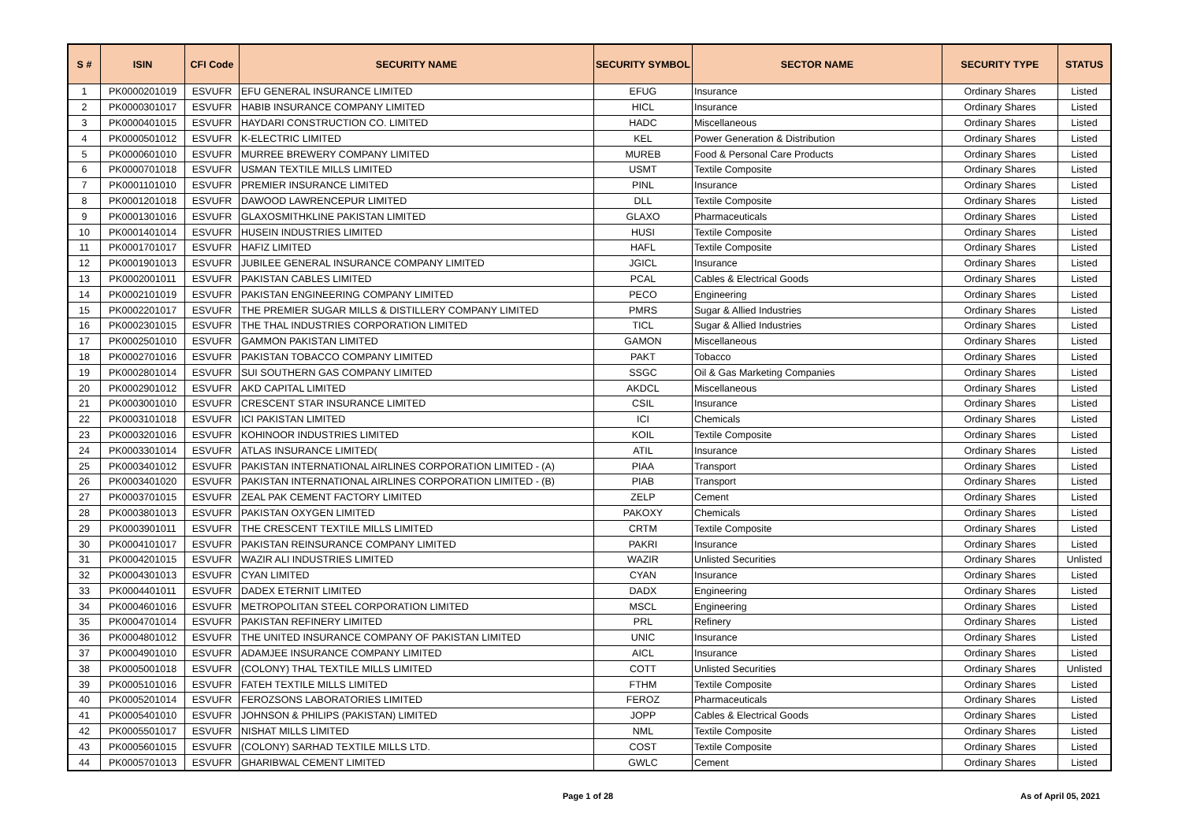| S # | ISIN | CFI Code | SECURITY NAME | SECURITY SYMBOL | SECTOR NAME | SECURITY TYPE | STATUS |
| --- | --- | --- | --- | --- | --- | --- | --- |
| 1 | PK0000201019 | ESVUFR | EFU GENERAL INSURANCE LIMITED | EFUG | Insurance | Ordinary Shares | Listed |
| 2 | PK0000301017 | ESVUFR | HABIB INSURANCE COMPANY LIMITED | HICL | Insurance | Ordinary Shares | Listed |
| 3 | PK0000401015 | ESVUFR | HAYDARI CONSTRUCTION CO. LIMITED | HADC | Miscellaneous | Ordinary Shares | Listed |
| 4 | PK0000501012 | ESVUFR | K-ELECTRIC LIMITED | KEL | Power Generation & Distribution | Ordinary Shares | Listed |
| 5 | PK0000601010 | ESVUFR | MURREE BREWERY COMPANY LIMITED | MUREB | Food & Personal Care Products | Ordinary Shares | Listed |
| 6 | PK0000701018 | ESVUFR | USMAN TEXTILE MILLS LIMITED | USMT | Textile Composite | Ordinary Shares | Listed |
| 7 | PK0001101010 | ESVUFR | PREMIER INSURANCE LIMITED | PINL | Insurance | Ordinary Shares | Listed |
| 8 | PK0001201018 | ESVUFR | DAWOOD LAWRENCEPUR LIMITED | DLL | Textile Composite | Ordinary Shares | Listed |
| 9 | PK0001301016 | ESVUFR | GLAXOSMITHKLINE PAKISTAN LIMITED | GLAXO | Pharmaceuticals | Ordinary Shares | Listed |
| 10 | PK0001401014 | ESVUFR | HUSEIN INDUSTRIES LIMITED | HUSI | Textile Composite | Ordinary Shares | Listed |
| 11 | PK0001701017 | ESVUFR | HAFIZ LIMITED | HAFL | Textile Composite | Ordinary Shares | Listed |
| 12 | PK0001901013 | ESVUFR | JUBILEE GENERAL INSURANCE COMPANY LIMITED | JGICL | Insurance | Ordinary Shares | Listed |
| 13 | PK0002001011 | ESVUFR | PAKISTAN CABLES LIMITED | PCAL | Cables & Electrical Goods | Ordinary Shares | Listed |
| 14 | PK0002101019 | ESVUFR | PAKISTAN ENGINEERING COMPANY LIMITED | PECO | Engineering | Ordinary Shares | Listed |
| 15 | PK0002201017 | ESVUFR | THE PREMIER SUGAR MILLS & DISTILLERY COMPANY LIMITED | PMRS | Sugar & Allied Industries | Ordinary Shares | Listed |
| 16 | PK0002301015 | ESVUFR | THE THAL INDUSTRIES CORPORATION LIMITED | TICL | Sugar & Allied Industries | Ordinary Shares | Listed |
| 17 | PK0002501010 | ESVUFR | GAMMON PAKISTAN LIMITED | GAMON | Miscellaneous | Ordinary Shares | Listed |
| 18 | PK0002701016 | ESVUFR | PAKISTAN TOBACCO COMPANY LIMITED | PAKT | Tobacco | Ordinary Shares | Listed |
| 19 | PK0002801014 | ESVUFR | SUI SOUTHERN GAS COMPANY LIMITED | SSGC | Oil & Gas Marketing Companies | Ordinary Shares | Listed |
| 20 | PK0002901012 | ESVUFR | AKD CAPITAL LIMITED | AKDCL | Miscellaneous | Ordinary Shares | Listed |
| 21 | PK0003001010 | ESVUFR | CRESCENT STAR INSURANCE LIMITED | CSIL | Insurance | Ordinary Shares | Listed |
| 22 | PK0003101018 | ESVUFR | ICI PAKISTAN LIMITED | ICI | Chemicals | Ordinary Shares | Listed |
| 23 | PK0003201016 | ESVUFR | KOHINOOR INDUSTRIES LIMITED | KOIL | Textile Composite | Ordinary Shares | Listed |
| 24 | PK0003301014 | ESVUFR | ATLAS INSURANCE LIMITED( | ATIL | Insurance | Ordinary Shares | Listed |
| 25 | PK0003401012 | ESVUFR | PAKISTAN INTERNATIONAL AIRLINES CORPORATION LIMITED - (A) | PIAA | Transport | Ordinary Shares | Listed |
| 26 | PK0003401020 | ESVUFR | PAKISTAN INTERNATIONAL AIRLINES CORPORATION LIMITED - (B) | PIAB | Transport | Ordinary Shares | Listed |
| 27 | PK0003701015 | ESVUFR | ZEAL PAK CEMENT FACTORY LIMITED | ZELP | Cement | Ordinary Shares | Listed |
| 28 | PK0003801013 | ESVUFR | PAKISTAN OXYGEN LIMITED | PAKOXY | Chemicals | Ordinary Shares | Listed |
| 29 | PK0003901011 | ESVUFR | THE CRESCENT TEXTILE MILLS LIMITED | CRTM | Textile Composite | Ordinary Shares | Listed |
| 30 | PK0004101017 | ESVUFR | PAKISTAN REINSURANCE COMPANY LIMITED | PAKRI | Insurance | Ordinary Shares | Listed |
| 31 | PK0004201015 | ESVUFR | WAZIR ALI INDUSTRIES LIMITED | WAZIR | Unlisted Securities | Ordinary Shares | Unlisted |
| 32 | PK0004301013 | ESVUFR | CYAN LIMITED | CYAN | Insurance | Ordinary Shares | Listed |
| 33 | PK0004401011 | ESVUFR | DADEX ETERNIT LIMITED | DADX | Engineering | Ordinary Shares | Listed |
| 34 | PK0004601016 | ESVUFR | METROPOLITAN STEEL CORPORATION LIMITED | MSCL | Engineering | Ordinary Shares | Listed |
| 35 | PK0004701014 | ESVUFR | PAKISTAN REFINERY LIMITED | PRL | Refinery | Ordinary Shares | Listed |
| 36 | PK0004801012 | ESVUFR | THE UNITED INSURANCE COMPANY OF PAKISTAN LIMITED | UNIC | Insurance | Ordinary Shares | Listed |
| 37 | PK0004901010 | ESVUFR | ADAMJEE INSURANCE COMPANY LIMITED | AICL | Insurance | Ordinary Shares | Listed |
| 38 | PK0005001018 | ESVUFR | (COLONY) THAL TEXTILE MILLS LIMITED | COTT | Unlisted Securities | Ordinary Shares | Unlisted |
| 39 | PK0005101016 | ESVUFR | FATEH TEXTILE MILLS LIMITED | FTHM | Textile Composite | Ordinary Shares | Listed |
| 40 | PK0005201014 | ESVUFR | FEROZSONS LABORATORIES LIMITED | FEROZ | Pharmaceuticals | Ordinary Shares | Listed |
| 41 | PK0005401010 | ESVUFR | JOHNSON & PHILIPS (PAKISTAN) LIMITED | JOPP | Cables & Electrical Goods | Ordinary Shares | Listed |
| 42 | PK0005501017 | ESVUFR | NISHAT MILLS LIMITED | NML | Textile Composite | Ordinary Shares | Listed |
| 43 | PK0005601015 | ESVUFR | (COLONY) SARHAD TEXTILE MILLS LTD. | COST | Textile Composite | Ordinary Shares | Listed |
| 44 | PK0005701013 | ESVUFR | GHARIBWAL CEMENT LIMITED | GWLC | Cement | Ordinary Shares | Listed |
Page 1 of 28 As of April 05, 2021